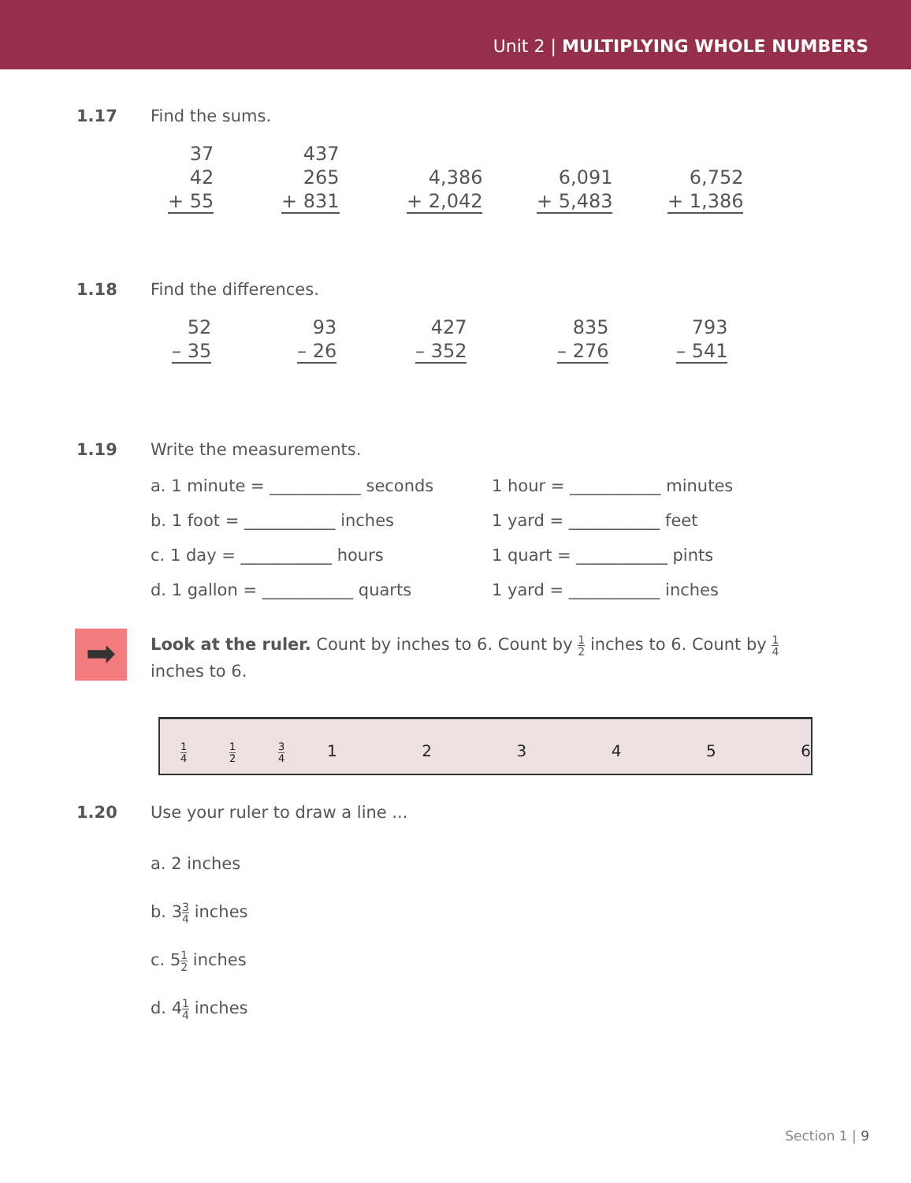Unit 2 | MULTIPLYING WHOLE NUMBERS
1.17 Find the sums.
37
42
+ 55
437
265
+ 831
4,386
+ 2,042
6,091
+ 5,483
6,752
+ 1,386
1.18 Find the differences.
52
– 35
93
– 26
427
– 352
835
– 276
793
– 541
1.19 Write the measurements.
a. 1 minute = ___________ seconds
b. 1 foot = ___________ inches
c. 1 day = ___________ hours
d. 1 gallon = ___________ quarts
1 hour = ___________ minutes
1 yard = ___________ feet
1 quart = ___________ pints
1 yard = ___________ inches
➡
Look at the ruler. Count by inches to 6. Count by 1 2 inches to 6. Count by 1 4 inches to 6.
1 4 1 2 3 4 1 2 3 4 5 6
1.20 Use your ruler to draw a line ...
a. 2 inches
b. 33 4 inches
c. 51 2 inches
d. 41 4 inches
Section 1 | 9